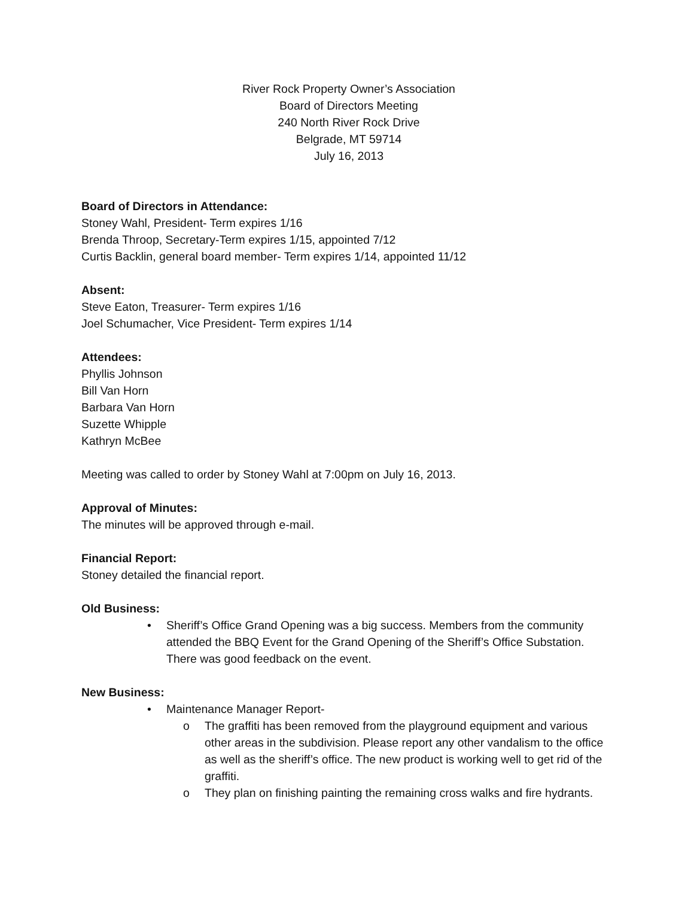River Rock Property Owner’s Association
Board of Directors Meeting
240 North River Rock Drive
Belgrade, MT 59714
July 16, 2013
Board of Directors in Attendance:
Stoney Wahl, President- Term expires 1/16
Brenda Throop, Secretary-Term expires 1/15, appointed 7/12
Curtis Backlin, general board member- Term expires 1/14, appointed 11/12
Absent:
Steve Eaton, Treasurer- Term expires 1/16
Joel Schumacher, Vice President- Term expires 1/14
Attendees:
Phyllis Johnson
Bill Van Horn
Barbara Van Horn
Suzette Whipple
Kathryn McBee
Meeting was called to order by Stoney Wahl at 7:00pm on July 16, 2013.
Approval of Minutes:
The minutes will be approved through e-mail.
Financial Report:
Stoney detailed the financial report.
Old Business:
• Sheriff’s Office Grand Opening was a big success. Members from the community attended the BBQ Event for the Grand Opening of the Sheriff’s Office Substation. There was good feedback on the event.
New Business:
• Maintenance Manager Report-
o The graffiti has been removed from the playground equipment and various other areas in the subdivision. Please report any other vandalism to the office as well as the sheriff’s office. The new product is working well to get rid of the graffiti.
o They plan on finishing painting the remaining cross walks and fire hydrants.